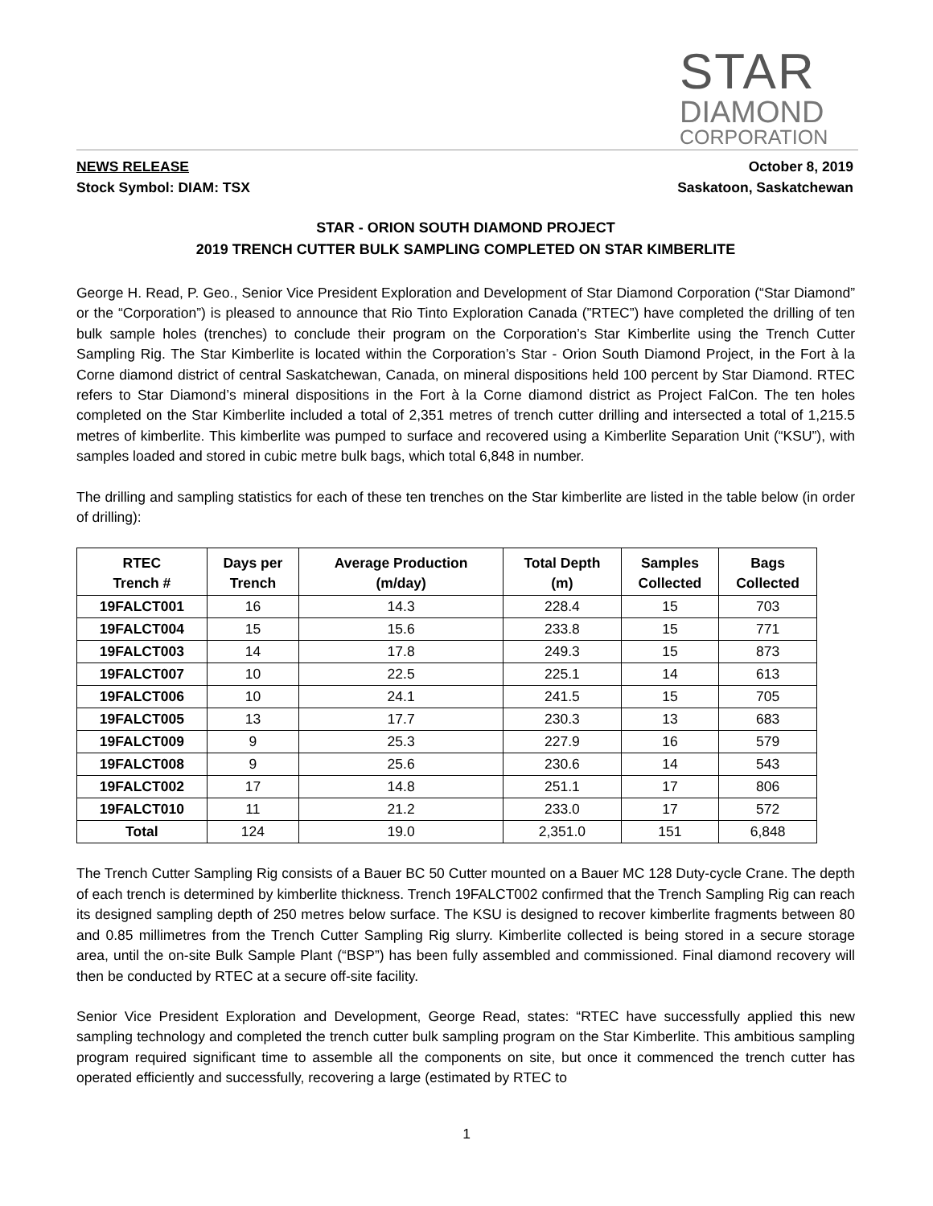STAR
DIAMOND
CORPORATION
October 8, 2019
Saskatoon, Saskatchewan
NEWS RELEASE
Stock Symbol: DIAM: TSX
STAR - ORION SOUTH DIAMOND PROJECT
2019 TRENCH CUTTER BULK SAMPLING COMPLETED ON STAR KIMBERLITE
George H. Read, P. Geo., Senior Vice President Exploration and Development of Star Diamond Corporation (“Star Diamond” or the “Corporation”) is pleased to announce that Rio Tinto Exploration Canada (”RTEC”) have completed the drilling of ten bulk sample holes (trenches) to conclude their program on the Corporation’s Star Kimberlite using the Trench Cutter Sampling Rig. The Star Kimberlite is located within the Corporation’s Star - Orion South Diamond Project, in the Fort à la Corne diamond district of central Saskatchewan, Canada, on mineral dispositions held 100 percent by Star Diamond. RTEC refers to Star Diamond’s mineral dispositions in the Fort à la Corne diamond district as Project FalCon. The ten holes completed on the Star Kimberlite included a total of 2,351 metres of trench cutter drilling and intersected a total of 1,215.5 metres of kimberlite. This kimberlite was pumped to surface and recovered using a Kimberlite Separation Unit (“KSU”), with samples loaded and stored in cubic metre bulk bags, which total 6,848 in number.
The drilling and sampling statistics for each of these ten trenches on the Star kimberlite are listed in the table below (in order of drilling):
| RTEC Trench # | Days per Trench | Average Production (m/day) | Total Depth (m) | Samples Collected | Bags Collected |
| --- | --- | --- | --- | --- | --- |
| 19FALCT001 | 16 | 14.3 | 228.4 | 15 | 703 |
| 19FALCT004 | 15 | 15.6 | 233.8 | 15 | 771 |
| 19FALCT003 | 14 | 17.8 | 249.3 | 15 | 873 |
| 19FALCT007 | 10 | 22.5 | 225.1 | 14 | 613 |
| 19FALCT006 | 10 | 24.1 | 241.5 | 15 | 705 |
| 19FALCT005 | 13 | 17.7 | 230.3 | 13 | 683 |
| 19FALCT009 | 9 | 25.3 | 227.9 | 16 | 579 |
| 19FALCT008 | 9 | 25.6 | 230.6 | 14 | 543 |
| 19FALCT002 | 17 | 14.8 | 251.1 | 17 | 806 |
| 19FALCT010 | 11 | 21.2 | 233.0 | 17 | 572 |
| Total | 124 | 19.0 | 2,351.0 | 151 | 6,848 |
The Trench Cutter Sampling Rig consists of a Bauer BC 50 Cutter mounted on a Bauer MC 128 Duty-cycle Crane. The depth of each trench is determined by kimberlite thickness. Trench 19FALCT002 confirmed that the Trench Sampling Rig can reach its designed sampling depth of 250 metres below surface. The KSU is designed to recover kimberlite fragments between 80 and 0.85 millimetres from the Trench Cutter Sampling Rig slurry. Kimberlite collected is being stored in a secure storage area, until the on-site Bulk Sample Plant (“BSP”) has been fully assembled and commissioned. Final diamond recovery will then be conducted by RTEC at a secure off-site facility.
Senior Vice President Exploration and Development, George Read, states: “RTEC have successfully applied this new sampling technology and completed the trench cutter bulk sampling program on the Star Kimberlite. This ambitious sampling program required significant time to assemble all the components on site, but once it commenced the trench cutter has operated efficiently and successfully, recovering a large (estimated by RTEC to
1